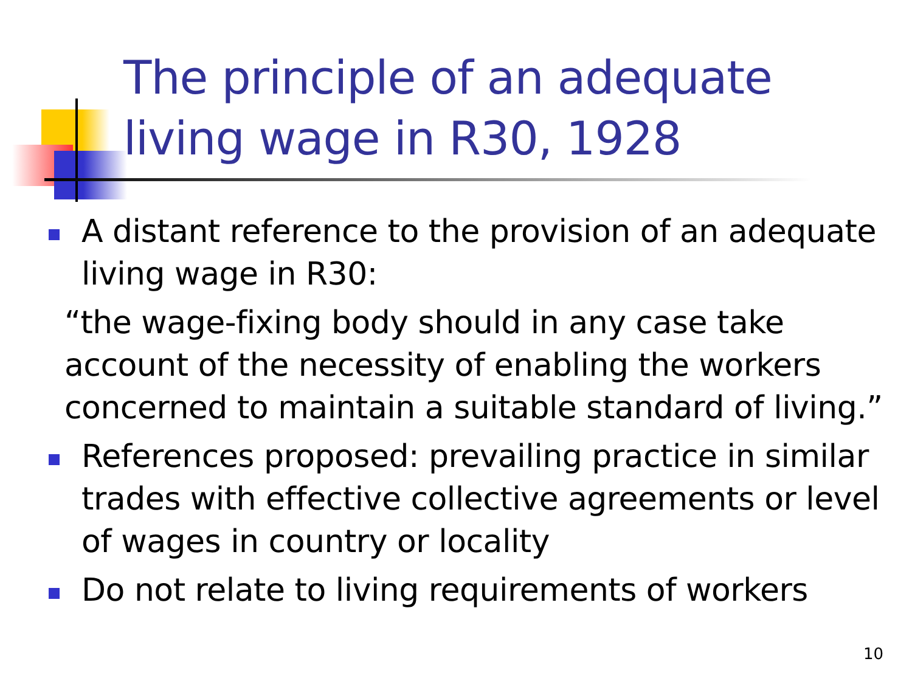The principle of an adequate
living wage in R30, 1928
A distant reference to the provision of an adequate living wage in R30:
“the wage-fixing body should in any case take account of the necessity of enabling the workers concerned to maintain a suitable standard of living.”
References proposed: prevailing practice in similar trades with effective collective agreements or level of wages in country or locality
Do not relate to living requirements of workers
10